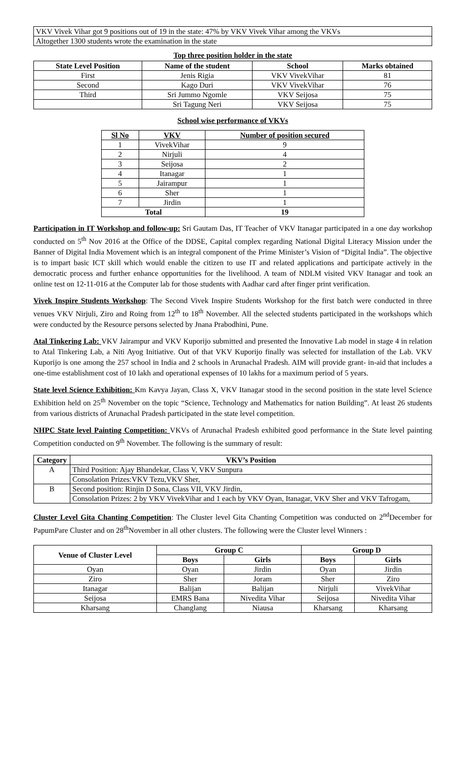| VKV Vivek Vihar got 9 positions out of 19 in the state: 47% by VKV Vivek Vihar among the VKVs |
| Altogether 1300 students wrote the examination in the state |
Top three position holder in the state
| State Level Position | Name of the student | School | Marks obtained |
| --- | --- | --- | --- |
| First | Jenis Rigia | VKV VivekVihar | 81 |
| Second | Kago Duri | VKV VivekVihar | 76 |
| Third | Sri Jummo Ngomle | VKV Seijosa | 75 |
| | Sri Tagung Neri | VKV Seijosa | 75 |
School wise performance of VKVs
| Sl No | VKV | Number of position secured |
| --- | --- | --- |
| 1 | VivekVihar | 9 |
| 2 | Nirjuli | 4 |
| 3 | Seijosa | 2 |
| 4 | Itanagar | 1 |
| 5 | Jairampur | 1 |
| 6 | Sher | 1 |
| 7 | Jirdin | 1 |
| Total | | 19 |
Participation in IT Workshop and follow-up: Sri Gautam Das, IT Teacher of VKV Itanagar participated in a one day workshop conducted on 5<sup>th</sup> Nov 2016 at the Office of the DDSE, Capital complex regarding National Digital Literacy Mission under the Banner of Digital India Movement which is an integral component of the Prime Minister’s Vision of “Digital India”. The objective is to impart basic ICT skill which would enable the citizen to use IT and related applications and participate actively in the democratic process and further enhance opportunities for the livelihood. A team of NDLM visited VKV Itanagar and took an online test on 12-11-016 at the Computer lab for those students with Aadhar card after finger print verification.
Vivek Inspire Students Workshop: The Second Vivek Inspire Students Workshop for the first batch were conducted in three venues VKV Nirjuli, Ziro and Roing from 12<sup>th</sup> to 18<sup>th</sup> November. All the selected students participated in the workshops which were conducted by the Resource persons selected by Jnana Prabodhini, Pune.
Atal Tinkering Lab: VKV Jairampur and VKV Kuporijo submitted and presented the Innovative Lab model in stage 4 in relation to Atal Tinkering Lab, a Niti Ayog Initiative. Out of that VKV Kuporijo finally was selected for installation of the Lab. VKV Kuporijo is one among the 257 school in India and 2 schools in Arunachal Pradesh. AIM will provide grant- in-aid that includes a one-time establishment cost of 10 lakh and operational expenses of 10 lakhs for a maximum period of 5 years.
State level Science Exhibition: Km Kavya Jayan, Class X, VKV Itanagar stood in the second position in the state level Science Exhibition held on 25<sup>th</sup> November on the topic “Science, Technology and Mathematics for nation Building”. At least 26 students from various districts of Arunachal Pradesh participated in the state level competition.
NHPC State level Painting Competition: VKVs of Arunachal Pradesh exhibited good performance in the State level painting Competition conducted on 9<sup>th</sup> November. The following is the summary of result:
| Category | VKV’s Position |
| --- | --- |
| A | Third Position: Ajay Bhandekar, Class V, VKV Sunpura |
| | Consolation Prizes:VKV Tezu,VKV Sher, |
| B | Second position: Rinjin D Sona, Class VII, VKV Jirdin, |
| | Consolation Prizes: 2 by VKV VivekVihar and 1 each by VKV Oyan, Itanagar, VKV Sher and VKV Tafrogam, |
Cluster Level Gita Chanting Competition: The Cluster level Gita Chanting Competition was conducted on 2<sup>nd</sup>December for PapumPare Cluster and on 28<sup>th</sup>November in all other clusters. The following were the Cluster level Winners :
| Venue of Cluster Level | Group C | | Group D | |
| --- | --- | --- | --- | --- |
| | Boys | Girls | Boys | Girls |
| Oyan | Oyan | Jirdin | Oyan | Jirdin |
| Ziro | Sher | Joram | Sher | Ziro |
| Itanagar | Balijan | Balijan | Nirjuli | VivekVihar |
| Seijosa | EMRS Bana | Nivedita Vihar | Seijosa | Nivedita Vihar |
| Kharsang | Changlang | Niausa | Kharsang | Kharsang |